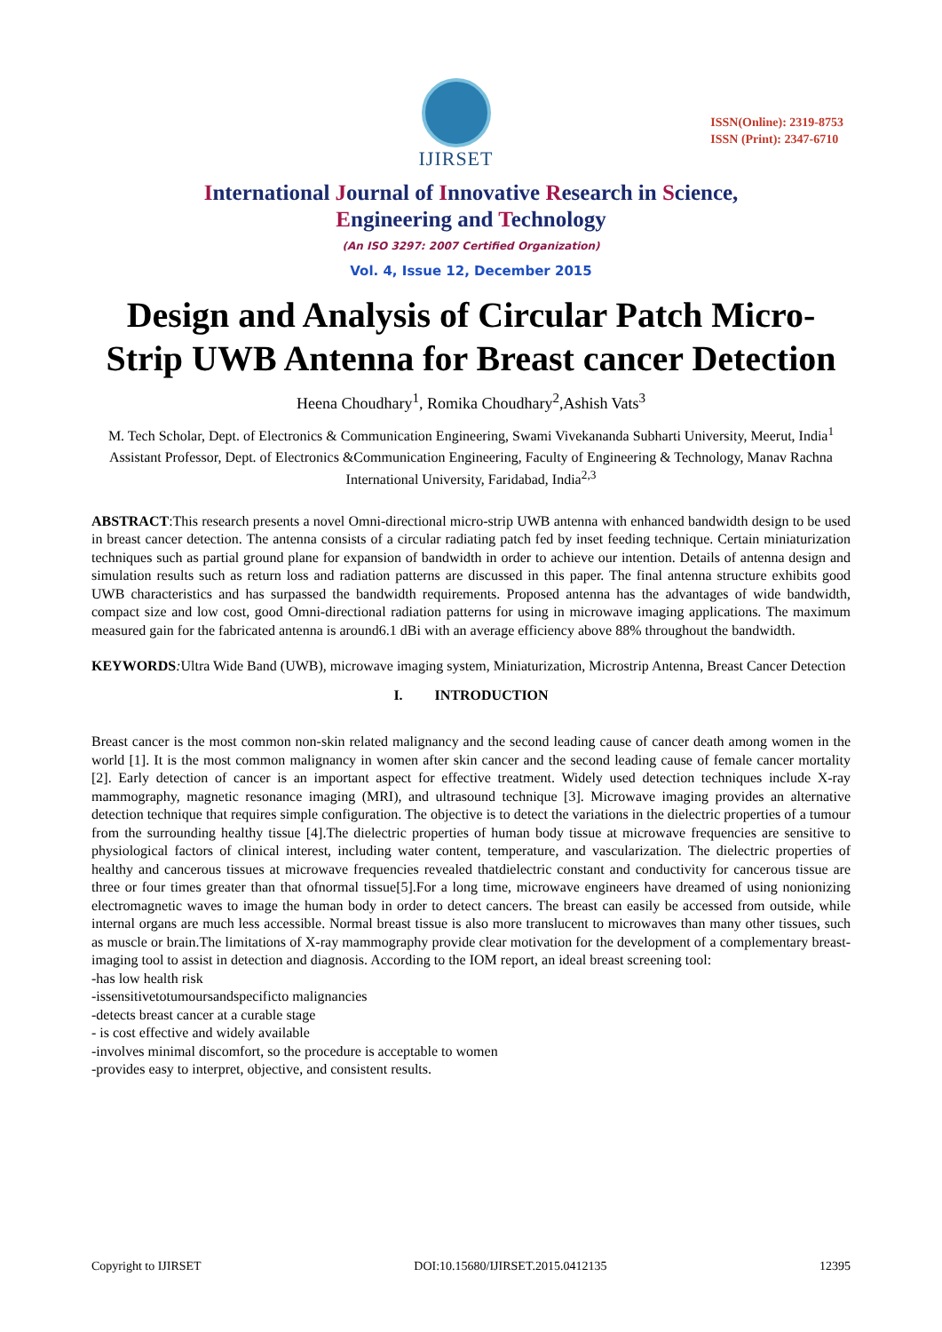IJIRSET
ISSN(Online): 2319-8753
ISSN (Print): 2347-6710
International Journal of Innovative Research in Science,
Engineering and Technology
(An ISO 3297: 2007 Certified Organization)
Vol. 4, Issue 12, December 2015
Design and Analysis of Circular Patch Micro-Strip UWB Antenna for Breast cancer Detection
Heena Choudhary<sup>1</sup>, Romika Choudhary<sup>2</sup>,Ashish Vats<sup>3</sup>
M. Tech Scholar, Dept. of Electronics & Communication Engineering, Swami Vivekananda Subharti University, Meerut, India<sup>1</sup>
Assistant Professor, Dept. of Electronics &Communication Engineering, Faculty of Engineering & Technology, Manav Rachna International University, Faridabad, India<sup>2,3</sup>
ABSTRACT:This research presents a novel Omni-directional micro-strip UWB antenna with enhanced bandwidth design to be used in breast cancer detection. The antenna consists of a circular radiating patch fed by inset feeding technique. Certain miniaturization techniques such as partial ground plane for expansion of bandwidth in order to achieve our intention. Details of antenna design and simulation results such as return loss and radiation patterns are discussed in this paper. The final antenna structure exhibits good UWB characteristics and has surpassed the bandwidth requirements. Proposed antenna has the advantages of wide bandwidth, compact size and low cost, good Omni-directional radiation patterns for using in microwave imaging applications. The maximum measured gain for the fabricated antenna is around6.1 dBi with an average efficiency above 88% throughout the bandwidth.
KEYWORDS: Ultra Wide Band (UWB), microwave imaging system, Miniaturization, Microstrip Antenna, Breast Cancer Detection
I. INTRODUCTION
Breast cancer is the most common non-skin related malignancy and the second leading cause of cancer death among women in the world [1]. It is the most common malignancy in women after skin cancer and the second leading cause of female cancer mortality [2]. Early detection of cancer is an important aspect for effective treatment. Widely used detection techniques include X-ray mammography, magnetic resonance imaging (MRI), and ultrasound technique [3]. Microwave imaging provides an alternative detection technique that requires simple configuration. The objective is to detect the variations in the dielectric properties of a tumour from the surrounding healthy tissue [4].The dielectric properties of human body tissue at microwave frequencies are sensitive to physiological factors of clinical interest, including water content, temperature, and vascularization. The dielectric properties of healthy and cancerous tissues at microwave frequencies revealed thatdielectric constant and conductivity for cancerous tissue are three or four times greater than that ofnormal tissue[5].For a long time, microwave engineers have dreamed of using nonionizing electromagnetic waves to image the human body in order to detect cancers. The breast can easily be accessed from outside, while internal organs are much less accessible. Normal breast tissue is also more translucent to microwaves than many other tissues, such as muscle or brain.The limitations of X-ray mammography provide clear motivation for the development of a complementary breast-imaging tool to assist in detection and diagnosis. According to the IOM report, an ideal breast screening tool:
-has low health risk
-issensitivetotumoursandspecificto malignancies
-detects breast cancer at a curable stage
- is cost effective and widely available
-involves minimal discomfort, so the procedure is acceptable to women
-provides easy to interpret, objective, and consistent results.
Copyright to IJIRSET DOI:10.15680/IJIRSET.2015.0412135 12395